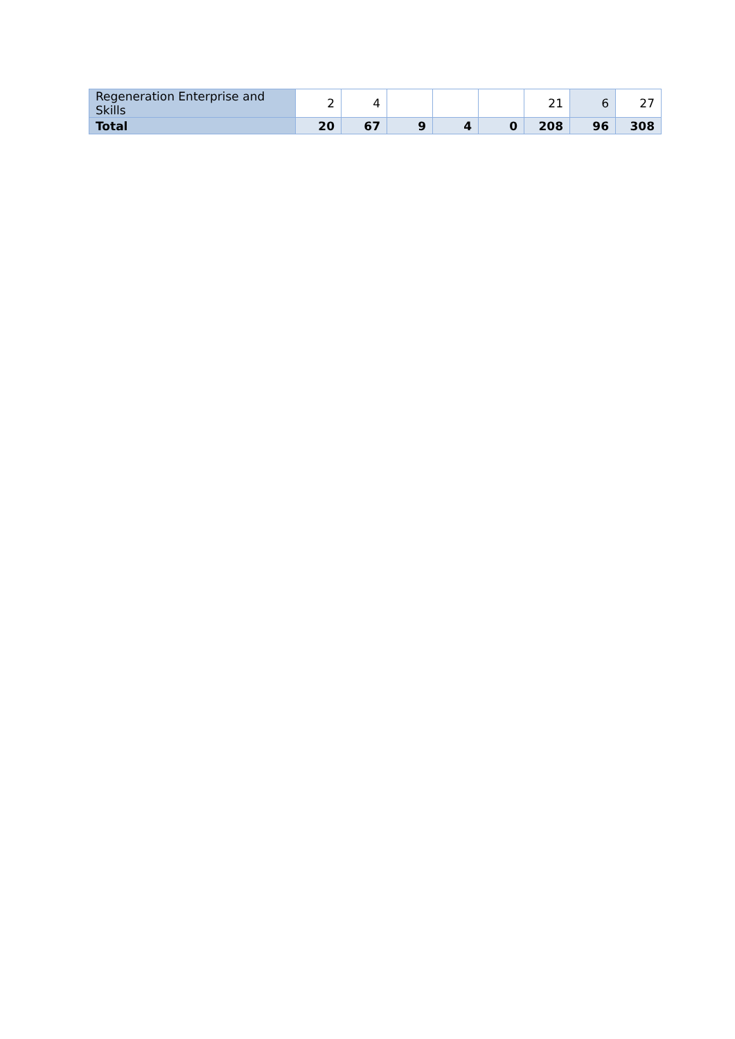| Regeneration Enterprise and Skills | 2 | 4 | | | | 21 | 6 | 27 |
| Total | 20 | 67 | 9 | 4 | 0 | 208 | 96 | 308 |